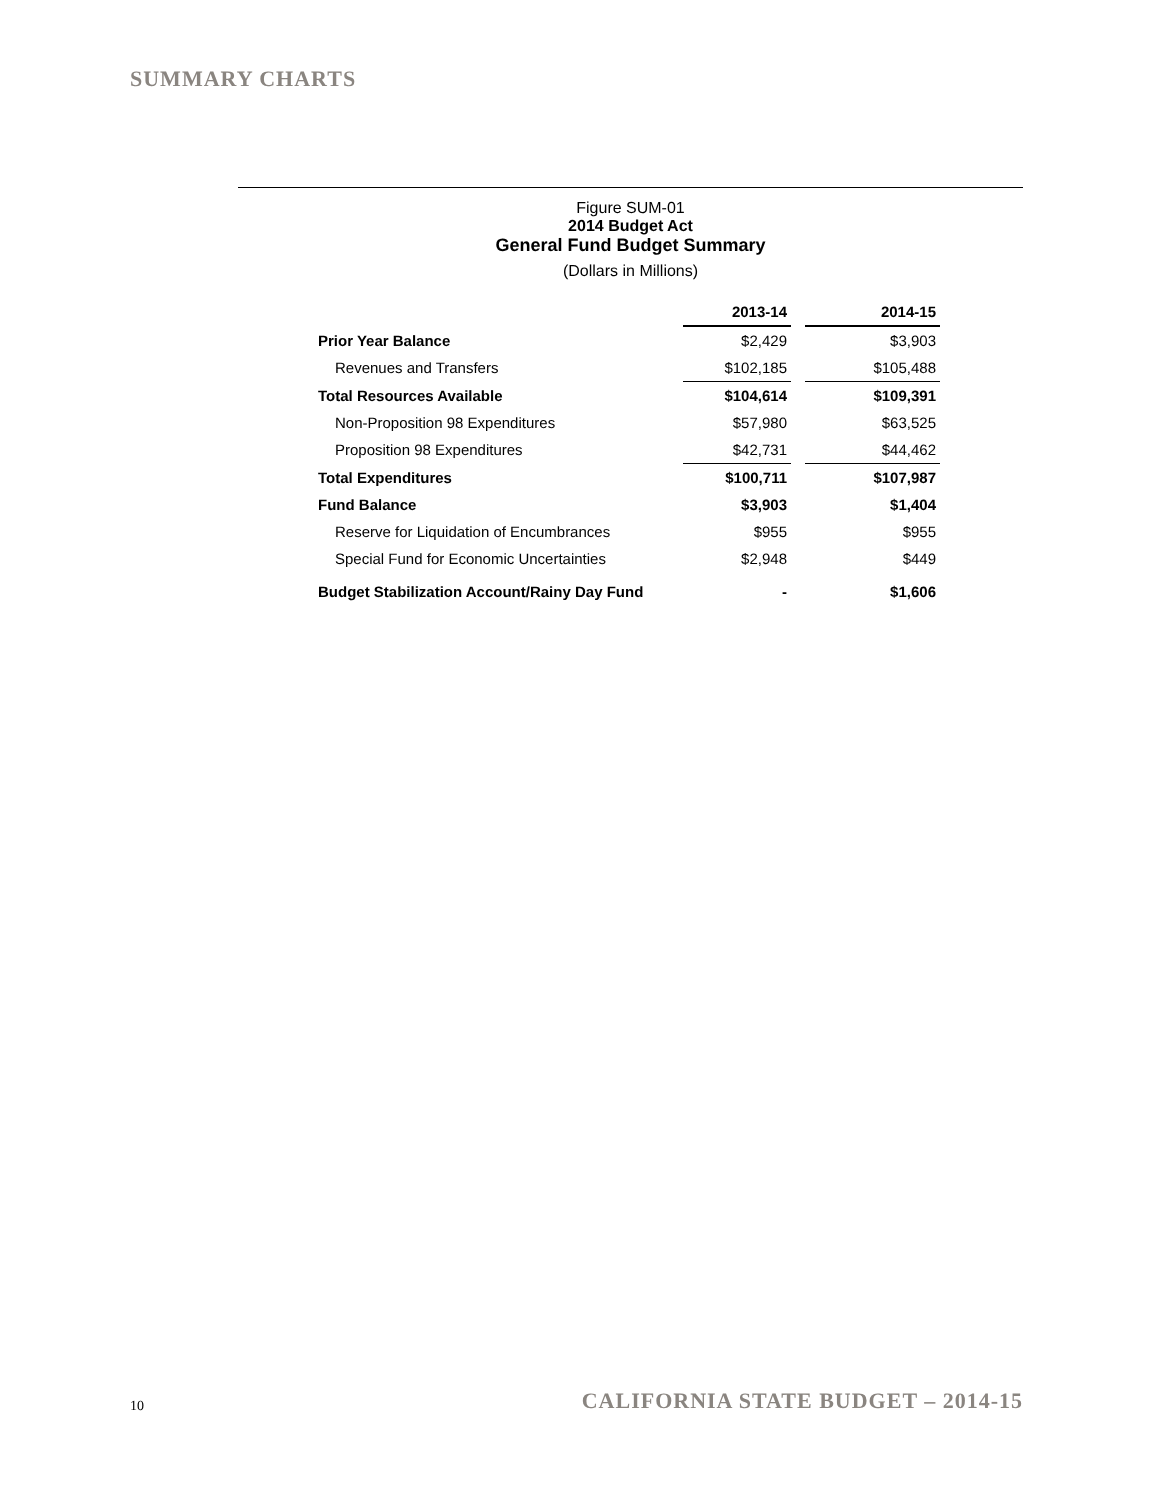SUMMARY CHARTS
Figure SUM-01
2014 Budget Act
General Fund Budget Summary
(Dollars in Millions)
| | 2013-14 | | 2014-15 |
| --- | --- | --- | --- |
| Prior Year Balance | $2,429 | | $3,903 |
| Revenues and Transfers | $102,185 | | $105,488 |
| Total Resources Available | $104,614 | | $109,391 |
| Non-Proposition 98 Expenditures | $57,980 | | $63,525 |
| Proposition 98 Expenditures | $42,731 | | $44,462 |
| Total Expenditures | $100,711 | | $107,987 |
| Fund Balance | $3,903 | | $1,404 |
| Reserve for Liquidation of Encumbrances | $955 | | $955 |
| Special Fund for Economic Uncertainties | $2,948 | | $449 |
| Budget Stabilization Account/Rainy Day Fund | - | | $1,606 |
10
CALIFORNIA STATE BUDGET – 2014-15